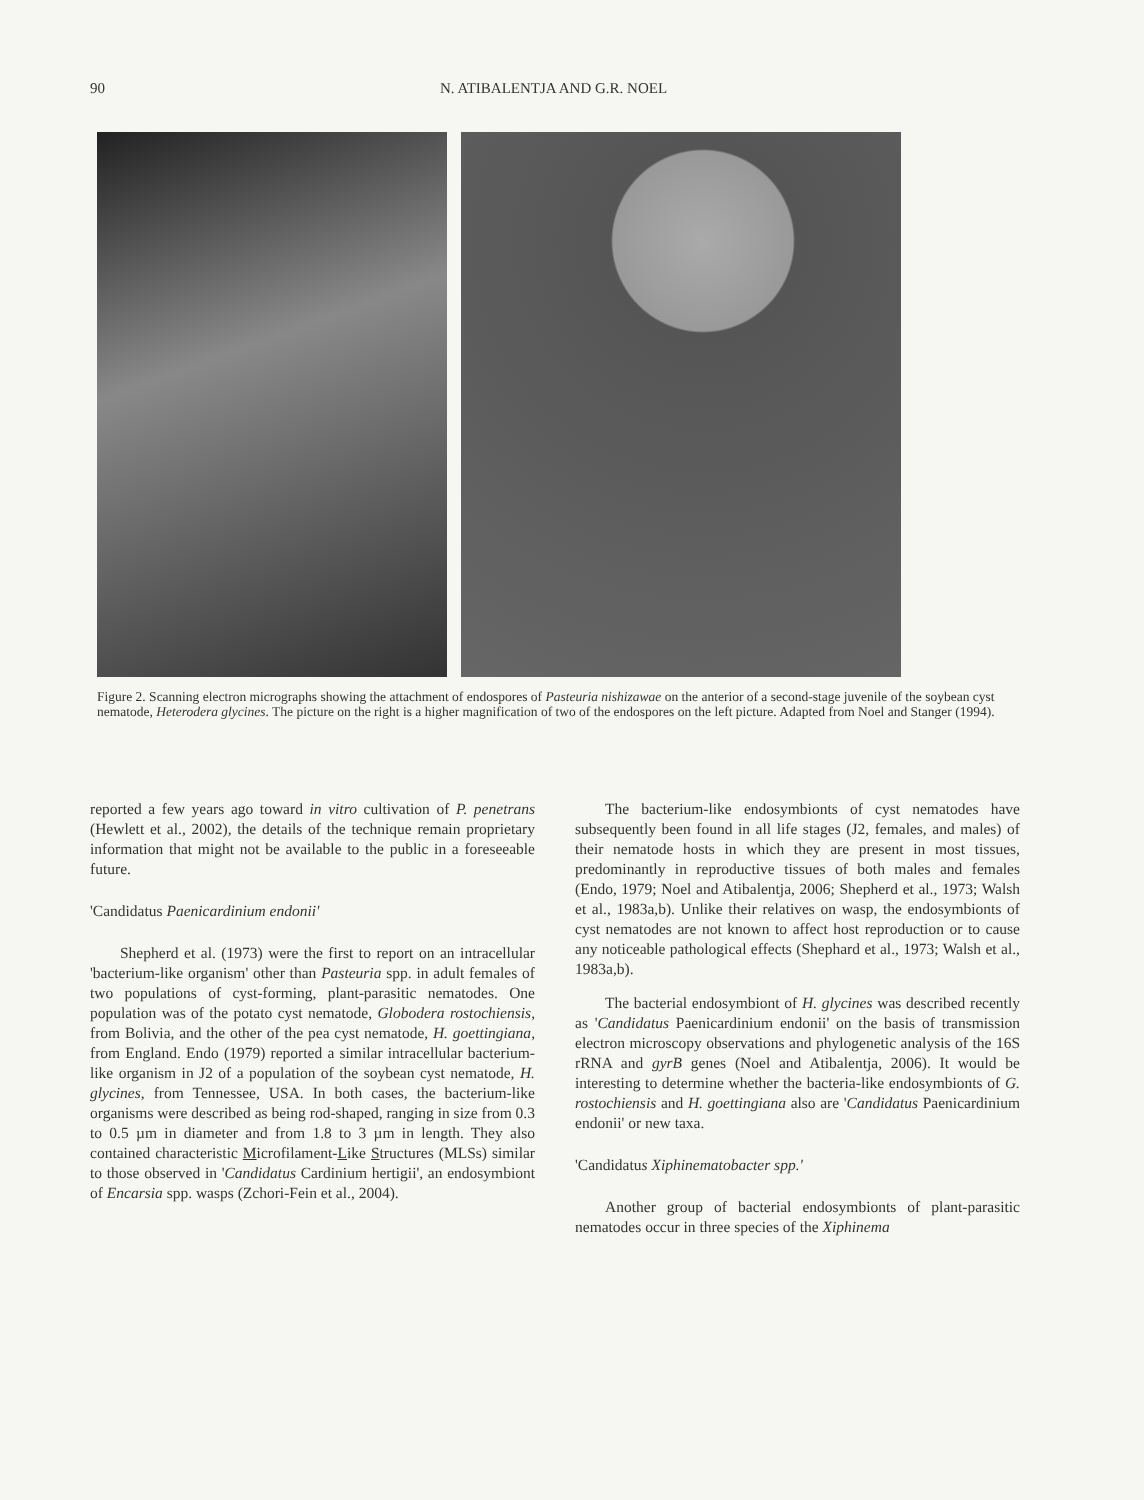90 N. ATIBALENTJA AND G.R. NOEL
Figure 2. Scanning electron micrographs showing the attachment of endospores of Pasteuria nishizawae on the anterior of a second-stage juvenile of the soybean cyst nematode, Heterodera glycines. The picture on the right is a higher magnification of two of the endospores on the left picture. Adapted from Noel and Stanger (1994).
reported a few years ago toward in vitro cultivation of P. penetrans (Hewlett et al., 2002), the details of the technique remain proprietary information that might not be available to the public in a foreseeable future.
'Candidatus Paenicardinium endonii'
Shepherd et al. (1973) were the first to report on an intracellular 'bacterium-like organism' other than Pasteuria spp. in adult females of two populations of cyst-forming, plant-parasitic nematodes. One population was of the potato cyst nematode, Globodera rostochiensis, from Bolivia, and the other of the pea cyst nematode, H. goettingiana, from England. Endo (1979) reported a similar intracellular bacterium-like organism in J2 of a population of the soybean cyst nematode, H. glycines, from Tennessee, USA. In both cases, the bacterium-like organisms were described as being rod-shaped, ranging in size from 0.3 to 0.5 µm in diameter and from 1.8 to 3 µm in length. They also contained characteristic Microfilament-Like Structures (MLSs) similar to those observed in 'Candidatus Cardinium hertigii', an endosymbiont of Encarsia spp. wasps (Zchori-Fein et al., 2004).
The bacterium-like endosymbionts of cyst nematodes have subsequently been found in all life stages (J2, females, and males) of their nematode hosts in which they are present in most tissues, predominantly in reproductive tissues of both males and females (Endo, 1979; Noel and Atibalentja, 2006; Shepherd et al., 1973; Walsh et al., 1983a,b). Unlike their relatives on wasp, the endosymbionts of cyst nematodes are not known to affect host reproduction or to cause any noticeable pathological effects (Shephard et al., 1973; Walsh et al., 1983a,b).
The bacterial endosymbiont of H. glycines was described recently as 'Candidatus Paenicardinium endonii' on the basis of transmission electron microscopy observations and phylogenetic analysis of the 16S rRNA and gyrB genes (Noel and Atibalentja, 2006). It would be interesting to determine whether the bacteria-like endosymbionts of G. rostochiensis and H. goettingiana also are 'Candidatus Paenicardinium endonii' or new taxa.
'Candidatus Xiphinematobacter spp.'
Another group of bacterial endosymbionts of plant-parasitic nematodes occur in three species of the Xiphinema